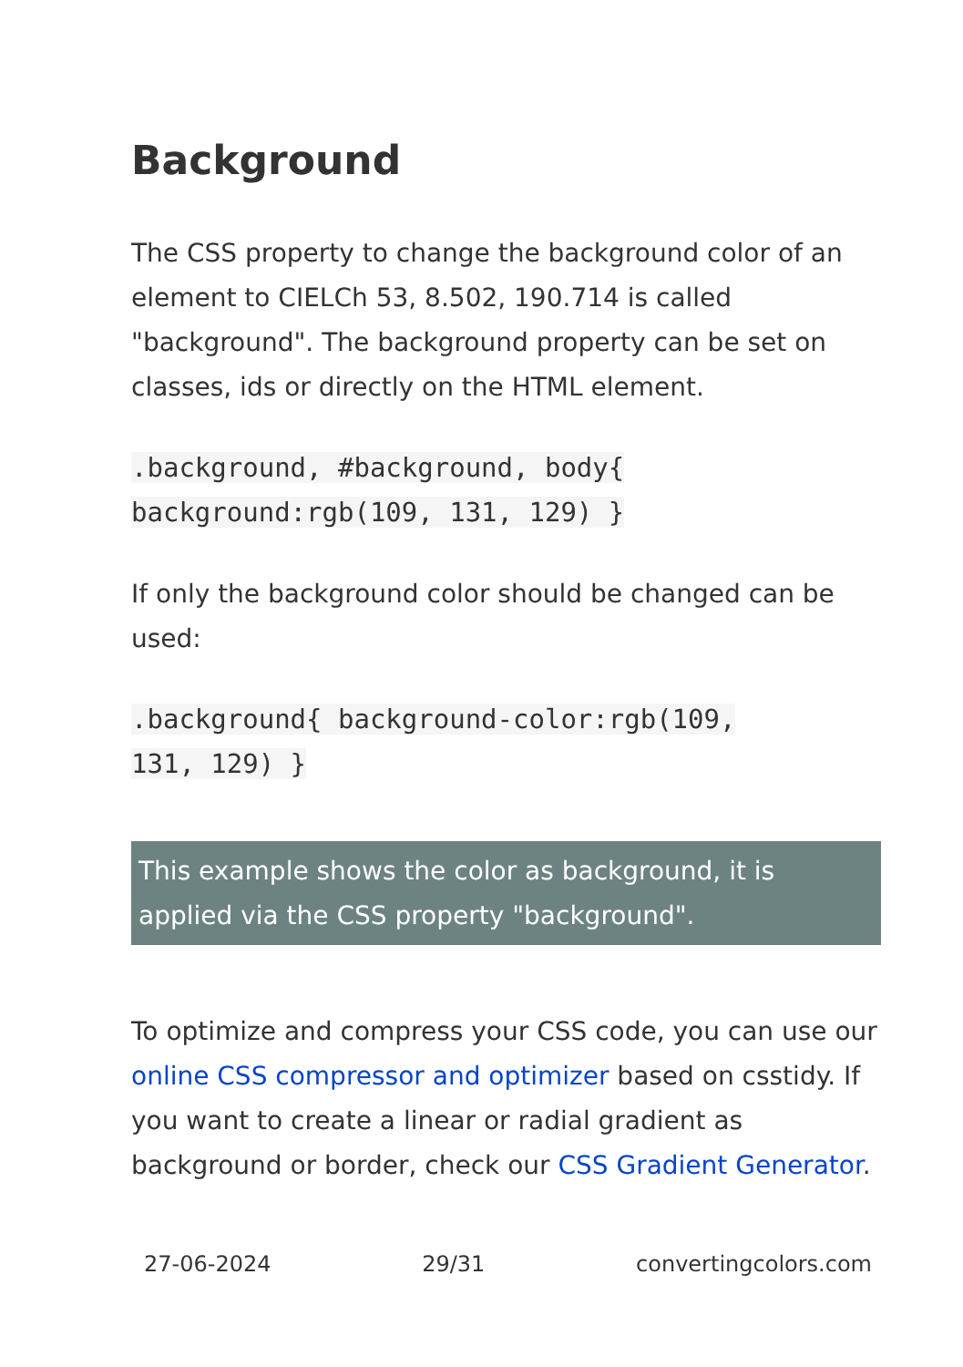Background
The CSS property to change the background color of an element to CIELCh 53, 8.502, 190.714 is called "background". The background property can be set on classes, ids or directly on the HTML element.
.background, #background, body{
background:rgb(109, 131, 129) }
If only the background color should be changed can be used:
.background{ background-color:rgb(109,
131, 129) }
This example shows the color as background, it is applied via the CSS property "background".
To optimize and compress your CSS code, you can use our online CSS compressor and optimizer based on csstidy. If you want to create a linear or radial gradient as background or border, check our CSS Gradient Generator.
27-06-2024 29/31 convertingcolors.com